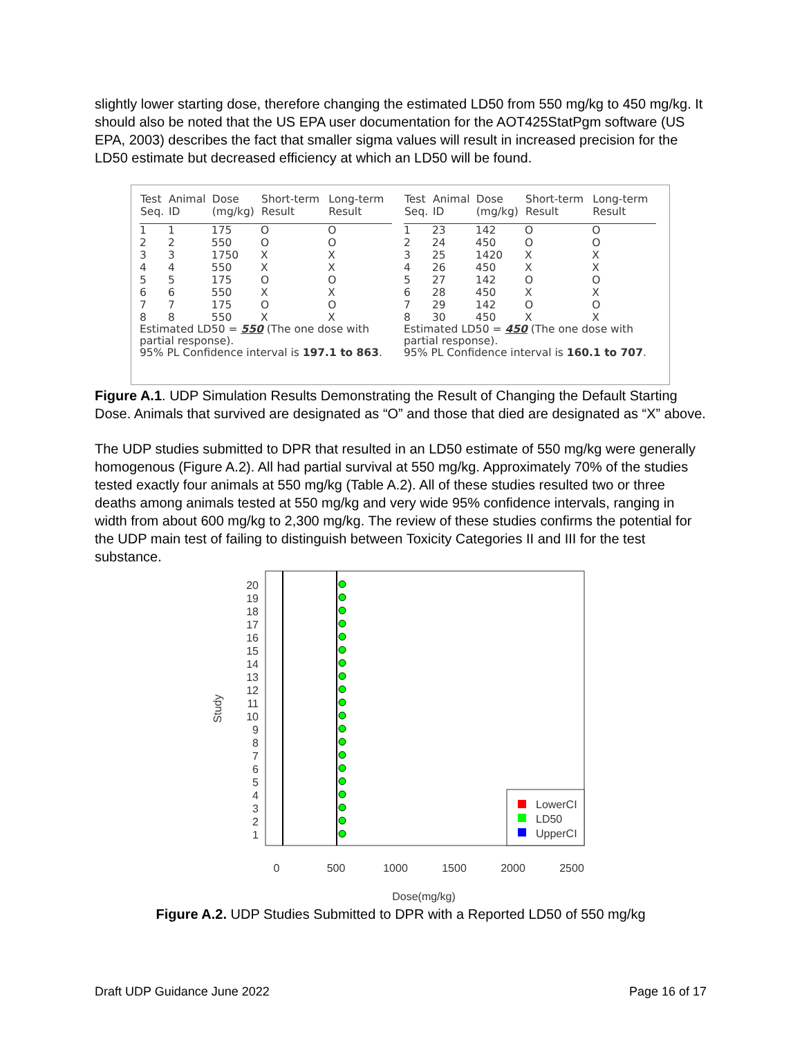slightly lower starting dose, therefore changing the estimated LD50 from 550 mg/kg to 450 mg/kg. It should also be noted that the US EPA user documentation for the AOT425StatPgm software (US EPA, 2003) describes the fact that smaller sigma values will result in increased precision for the LD50 estimate but decreased efficiency at which an LD50 will be found.
| Test Seq. | Animal ID | Dose (mg/kg) | Short-term Result | Long-term Result |
| --- | --- | --- | --- | --- |
| 1 | 1 | 175 | O | O |
| 2 | 2 | 550 | O | O |
| 3 | 3 | 1750 | X | X |
| 4 | 4 | 550 | X | X |
| 5 | 5 | 175 | O | O |
| 6 | 6 | 550 | X | X |
| 7 | 7 | 175 | O | O |
| 8 | 8 | 550 | X | X |
Estimated LD50 = 550 (The one dose with partial response).
95% PL Confidence interval is 197.1 to 863.
| Test Seq. | Animal ID | Dose (mg/kg) | Short-term Result | Long-term Result |
| --- | --- | --- | --- | --- |
| 1 | 23 | 142 | O | O |
| 2 | 24 | 450 | O | O |
| 3 | 25 | 1420 | X | X |
| 4 | 26 | 450 | X | X |
| 5 | 27 | 142 | O | O |
| 6 | 28 | 450 | X | X |
| 7 | 29 | 142 | O | O |
| 8 | 30 | 450 | X | X |
Estimated LD50 = 450 (The one dose with partial response).
95% PL Confidence interval is 160.1 to 707.
Figure A.1. UDP Simulation Results Demonstrating the Result of Changing the Default Starting Dose. Animals that survived are designated as “O” and those that died are designated as “X” above.
The UDP studies submitted to DPR that resulted in an LD50 estimate of 550 mg/kg were generally homogenous (Figure A.2). All had partial survival at 550 mg/kg. Approximately 70% of the studies tested exactly four animals at 550 mg/kg (Table A.2). All of these studies resulted two or three deaths among animals tested at 550 mg/kg and very wide 95% confidence intervals, ranging in width from about 600 mg/kg to 2,300 mg/kg. The review of these studies confirms the potential for the UDP main test of failing to distinguish between Toxicity Categories II and III for the test substance.
20
19
18
17
16
15
14
13
12
11
10
9
8
7
6
5
4
3
2
1
Study
LowerCI
LD50
UpperCI
0
500
1000
1500
2000
2500
Dose(mg/kg)
Figure A.2. UDP Studies Submitted to DPR with a Reported LD50 of 550 mg/kg
Draft UDP Guidance June 2022 Page 16 of 17